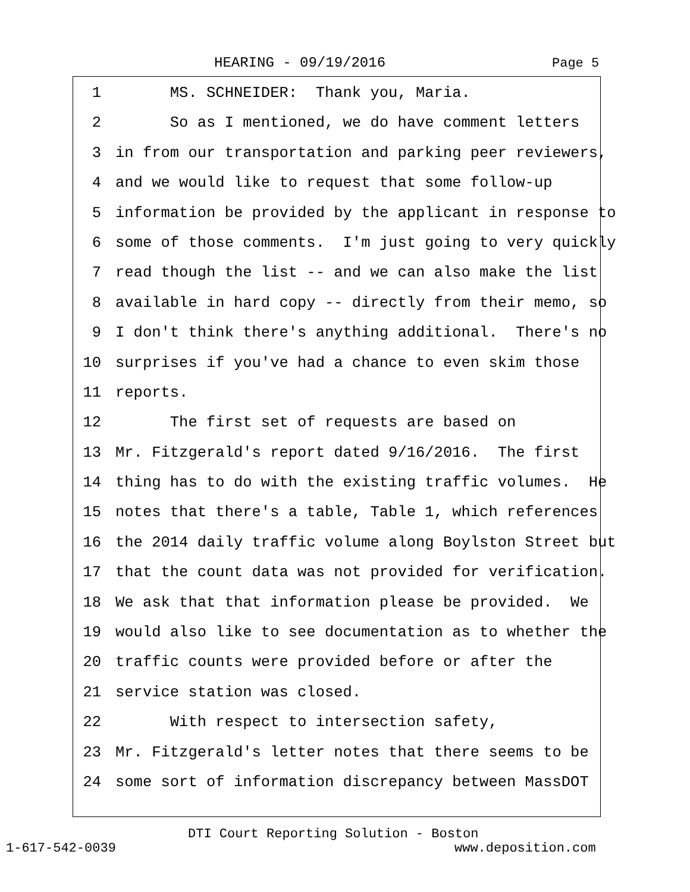HEARING - 09/19/2016 Page 5
1 MS. SCHNEIDER: Thank you, Maria.
2 So as I mentioned, we do have comment letters
3 in from our transportation and parking peer reviewers,
4 and we would like to request that some follow-up
5 information be provided by the applicant in response to
6 some of those comments. I'm just going to very quickly
7 read though the list -- and we can also make the list
8 available in hard copy -- directly from their memo, so
9 I don't think there's anything additional. There's no
10 surprises if you've had a chance to even skim those
11 reports.
12 The first set of requests are based on
13 Mr. Fitzgerald's report dated 9/16/2016. The first
14 thing has to do with the existing traffic volumes. He
15 notes that there's a table, Table 1, which references
16 the 2014 daily traffic volume along Boylston Street but
17 that the count data was not provided for verification.
18 We ask that that information please be provided. We
19 would also like to see documentation as to whether the
20 traffic counts were provided before or after the
21 service station was closed.
22 With respect to intersection safety,
23 Mr. Fitzgerald's letter notes that there seems to be
24 some sort of information discrepancy between MassDOT
DTI Court Reporting Solution - Boston
1-617-542-0039 www.deposition.com